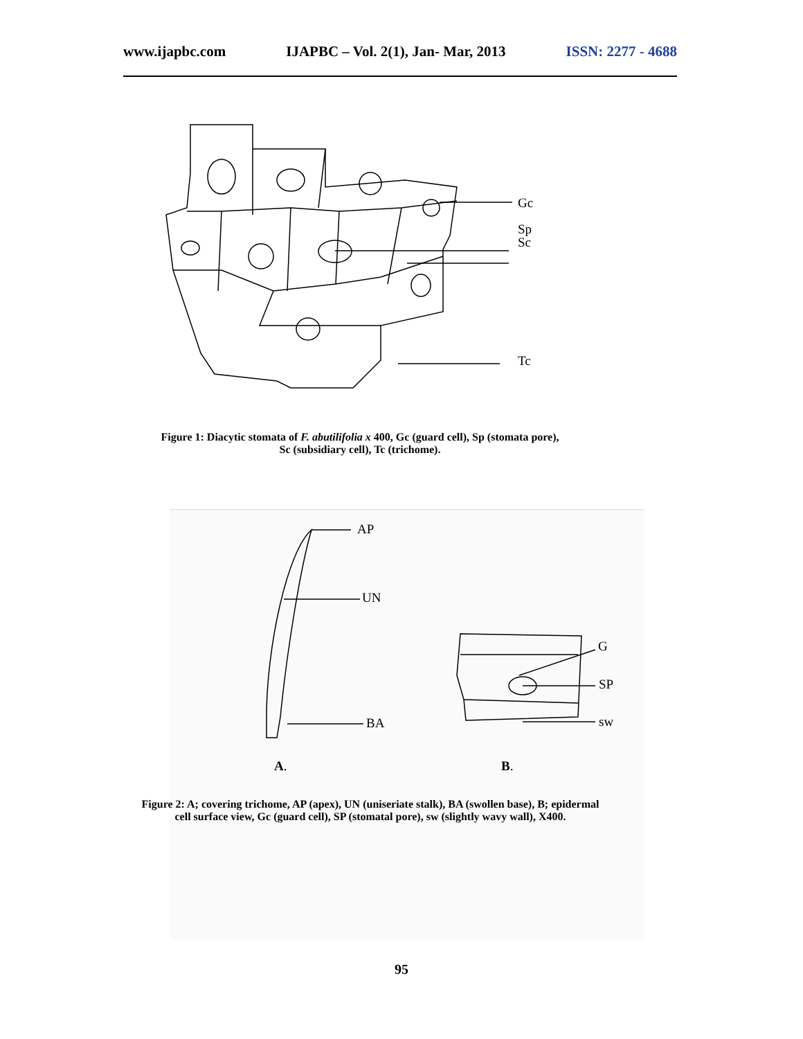www.ijapbc.com IJAPBC – Vol. 2(1), Jan- Mar, 2013 ISSN: 2277 - 4688
Gc
Sp
Sc
Tc
Figure 1: Diacytic stomata of F. abutilifolia x 400, Gc (guard cell), Sp (stomata pore),
Sc (subsidiary cell), Tc (trichome).
AP
UN
BA
G
SP
sw
A. B.
Figure 2: A; covering trichome, AP (apex), UN (uniseriate stalk), BA (swollen base), B; epidermal cell surface view, Gc (guard cell), SP (stomatal pore), sw (slightly wavy wall), X400.
95